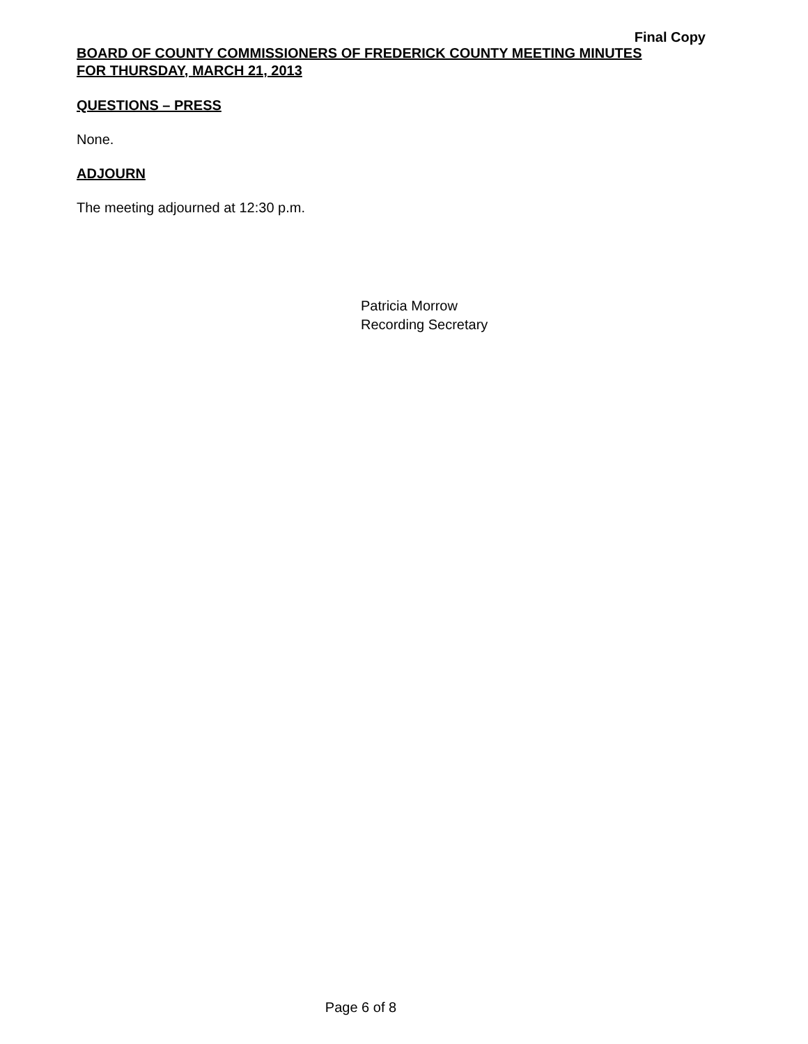Final Copy
BOARD OF COUNTY COMMISSIONERS OF FREDERICK COUNTY MEETING MINUTES
FOR THURSDAY, MARCH 21, 2013
QUESTIONS – PRESS
None.
ADJOURN
The meeting adjourned at 12:30 p.m.
Patricia Morrow
Recording Secretary
Page 6 of 8